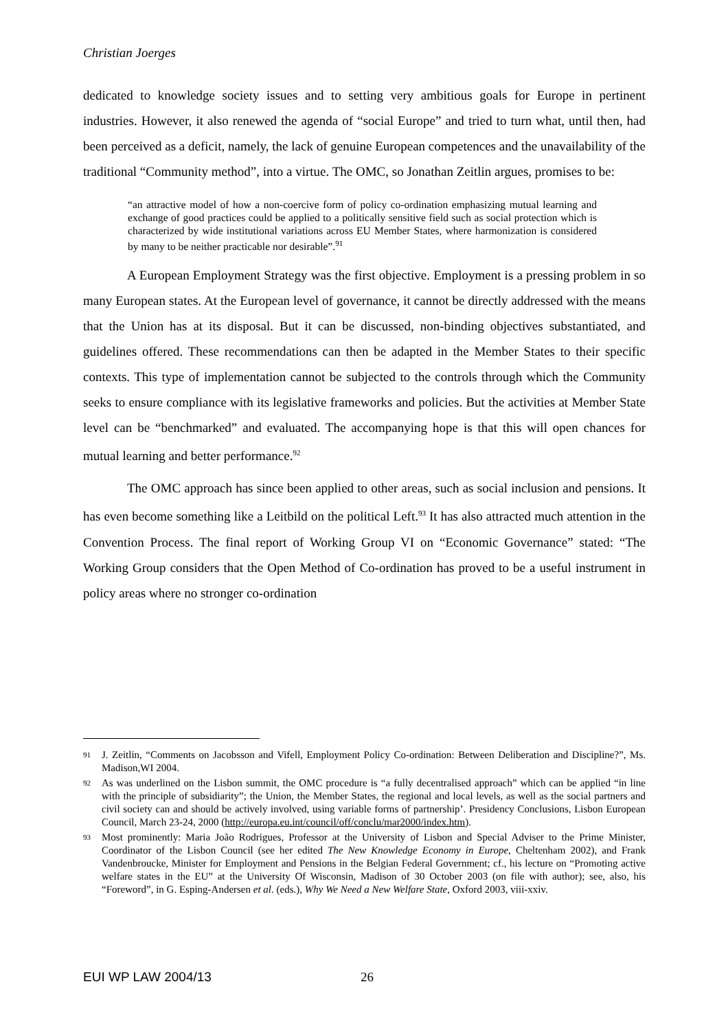Christian Joerges
dedicated to knowledge society issues and to setting very ambitious goals for Europe in pertinent industries. However, it also renewed the agenda of “social Europe” and tried to turn what, until then, had been perceived as a deficit, namely, the lack of genuine European competences and the unavailability of the traditional “Community method”, into a virtue. The OMC, so Jonathan Zeitlin argues, promises to be:
“an attractive model of how a non-coercive form of policy co-ordination emphasizing mutual learning and exchange of good practices could be applied to a politically sensitive field such as social protection which is characterized by wide institutional variations across EU Member States, where harmonization is considered by many to be neither practicable nor desirable”.<sup>91</sup>
A European Employment Strategy was the first objective. Employment is a pressing problem in so many European states. At the European level of governance, it cannot be directly addressed with the means that the Union has at its disposal. But it can be discussed, non-binding objectives substantiated, and guidelines offered. These recommendations can then be adapted in the Member States to their specific contexts. This type of implementation cannot be subjected to the controls through which the Community seeks to ensure compliance with its legislative frameworks and policies. But the activities at Member State level can be “benchmarked” and evaluated. The accompanying hope is that this will open chances for mutual learning and better performance.<sup>92</sup>
The OMC approach has since been applied to other areas, such as social inclusion and pensions. It has even become something like a Leitbild on the political Left.<sup>93</sup> It has also attracted much attention in the Convention Process. The final report of Working Group VI on “Economic Governance” stated: “The Working Group considers that the Open Method of Co-ordination has proved to be a useful instrument in policy areas where no stronger co-ordination
91 J. Zeitlin, “Comments on Jacobsson and Vifell, Employment Policy Co-ordination: Between Deliberation and Discipline?”, Ms. Madison,WI 2004.
92 As was underlined on the Lisbon summit, the OMC procedure is “a fully decentralised approach” which can be applied “in line with the principle of subsidiarity”; the Union, the Member States, the regional and local levels, as well as the social partners and civil society can and should be actively involved, using variable forms of partnership’. Presidency Conclusions, Lisbon European Council, March 23-24, 2000 (http://europa.eu.int/council/off/conclu/mar2000/index.htm).
93 Most prominently: Maria João Rodrigues, Professor at the University of Lisbon and Special Adviser to the Prime Minister, Coordinator of the Lisbon Council (see her edited The New Knowledge Economy in Europe, Cheltenham 2002), and Frank Vandenbroucke, Minister for Employment and Pensions in the Belgian Federal Government; cf., his lecture on “Promoting active welfare states in the EU” at the University Of Wisconsin, Madison of 30 October 2003 (on file with author); see, also, his “Foreword”, in G. Esping-Andersen et al. (eds.), Why We Need a New Welfare State, Oxford 2003, viii-xxiv.
EUI WP LAW 2004/13 26